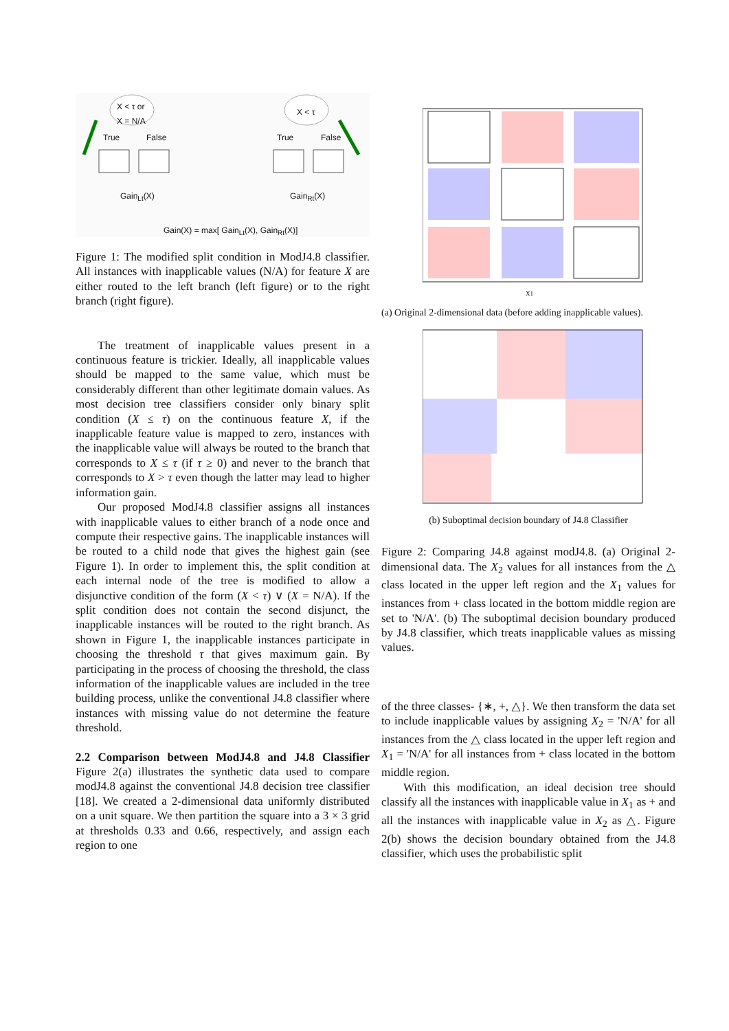X < τ or
X = N/A
X < τ
True False True False
Gain<sub>Lt</sub>(X) Gain<sub>Rt</sub>(X)
Gain(X) = max[ Gain<sub>Lt</sub>(X), Gain<sub>Rt</sub>(X)]
Figure 1: The modified split condition in ModJ4.8 classifier. All instances with inapplicable values (N/A) for feature X are either routed to the left branch (left figure) or to the right branch (right figure).
The treatment of inapplicable values present in a continuous feature is trickier. Ideally, all inapplicable values should be mapped to the same value, which must be considerably different than other legitimate domain values. As most decision tree classifiers consider only binary split condition (X ≤ τ) on the continuous feature X, if the inapplicable feature value is mapped to zero, instances with the inapplicable value will always be routed to the branch that corresponds to X ≤ τ (if τ ≥ 0) and never to the branch that corresponds to X > τ even though the latter may lead to higher information gain.
Our proposed ModJ4.8 classifier assigns all instances with inapplicable values to either branch of a node once and compute their respective gains. The inapplicable instances will be routed to a child node that gives the highest gain (see Figure 1). In order to implement this, the split condition at each internal node of the tree is modified to allow a disjunctive condition of the form (X < τ) ∨ (X = N/A). If the split condition does not contain the second disjunct, the inapplicable instances will be routed to the right branch. As shown in Figure 1, the inapplicable instances participate in choosing the threshold τ that gives maximum gain. By participating in the process of choosing the threshold, the class information of the inapplicable values are included in the tree building process, unlike the conventional J4.8 classifier where instances with missing value do not determine the feature threshold.
2.2 Comparison between ModJ4.8 and J4.8 Classifier
Figure 2(a) illustrates the synthetic data used to compare modJ4.8 against the conventional J4.8 decision tree classifier [18]. We created a 2-dimensional data uniformly distributed on a unit square. We then partition the square into a 3 × 3 grid at thresholds 0.33 and 0.66, respectively, and assign each region to one
X1
(a) Original 2-dimensional data (before adding inapplicable values).
(b) Suboptimal decision boundary of J4.8 Classifier
Figure 2: Comparing J4.8 against modJ4.8. (a) Original 2-dimensional data. The X<sub>2</sub> values for all instances from the △ class located in the upper left region and the X<sub>1</sub> values for instances from + class located in the bottom middle region are set to 'N/A'. (b) The suboptimal decision boundary produced by J4.8 classifier, which treats inapplicable values as missing values.
of the three classes- {∗, +, △}. We then transform the data set to include inapplicable values by assigning X<sub>2</sub> = 'N/A' for all instances from the △ class located in the upper left region and X<sub>1</sub> = 'N/A' for all instances from + class located in the bottom middle region.
With this modification, an ideal decision tree should classify all the instances with inapplicable value in X<sub>1</sub> as + and all the instances with inapplicable value in X<sub>2</sub> as △. Figure 2(b) shows the decision boundary obtained from the J4.8 classifier, which uses the probabilistic split